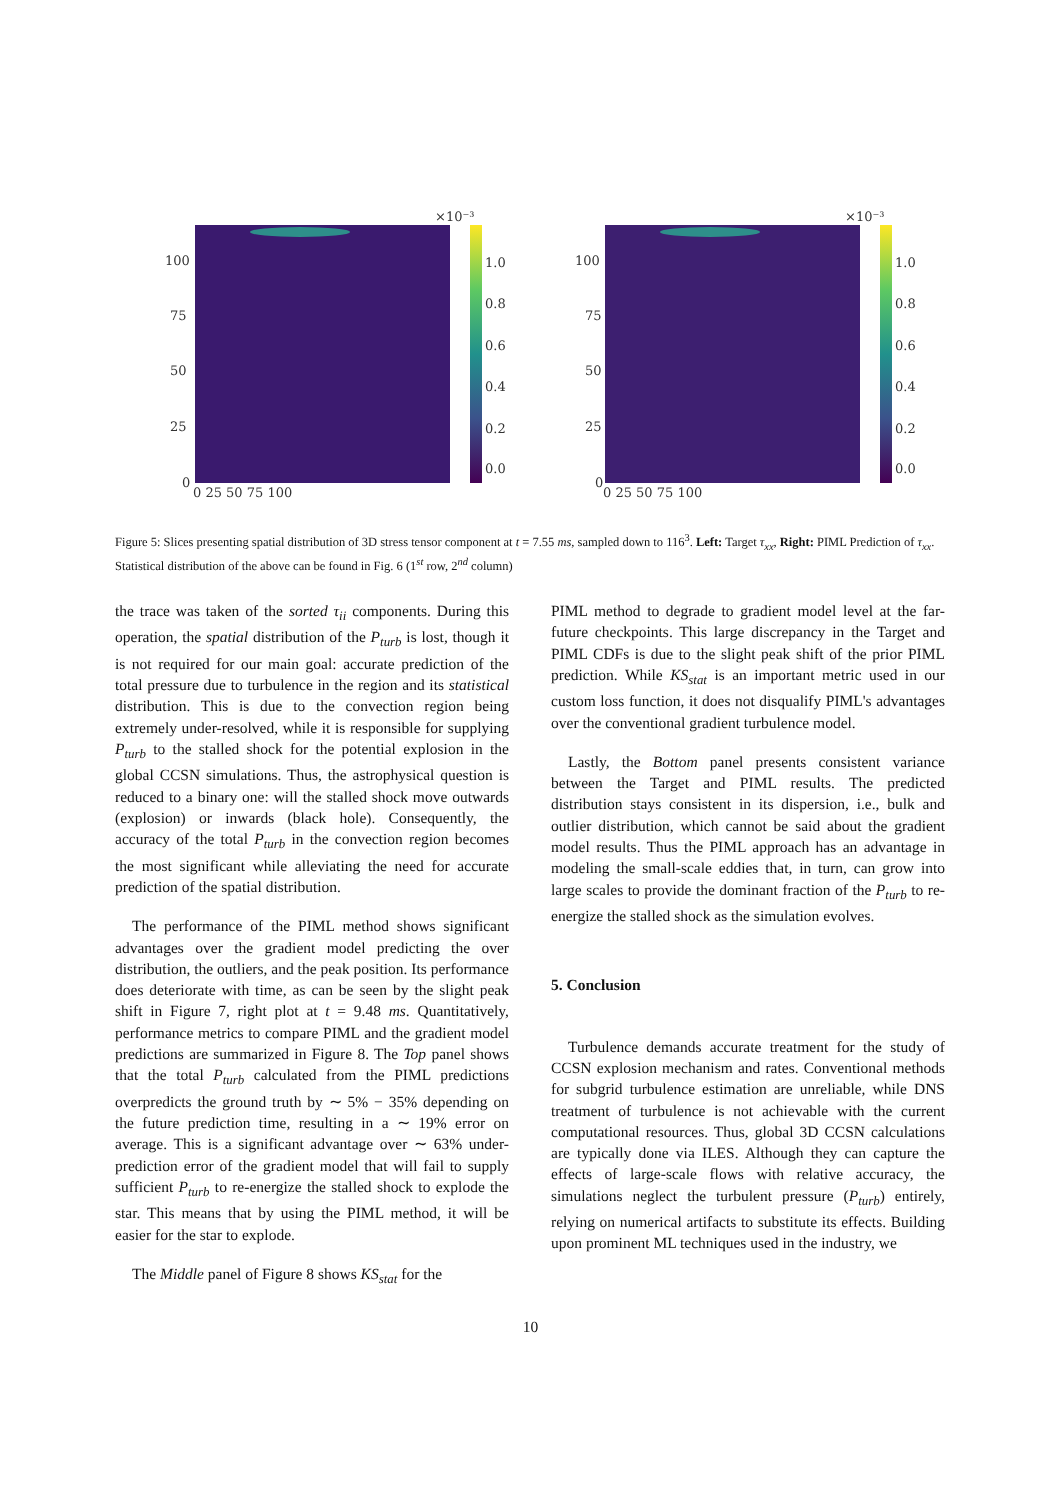100
75
50
25
0
0 25 50 75 100
×10⁻³
1.0
0.8
0.6
0.4
0.2
0.0
100
75
50
25
0
0 25 50 75 100
×10⁻³
1.0
0.8
0.6
0.4
0.2
0.0
Figure 5: Slices presenting spatial distribution of 3D stress tensor component at t = 7.55 ms, sampled down to 116<sup>3</sup>. Left: Target τ<sub>xx</sub>, Right: PIML Prediction of τ<sub>xx</sub>. Statistical distribution of the above can be found in Fig. 6 (1<sup>st</sup> row, 2<sup>nd</sup> column)
the trace was taken of the sorted τ<sub>ii</sub> components. During this operation, the spatial distribution of the P<sub>turb</sub> is lost, though it is not required for our main goal: accurate prediction of the total pressure due to turbulence in the region and its statistical distribution. This is due to the convection region being extremely under-resolved, while it is responsible for supplying P<sub>turb</sub> to the stalled shock for the potential explosion in the global CCSN simulations. Thus, the astrophysical question is reduced to a binary one: will the stalled shock move outwards (explosion) or inwards (black hole). Consequently, the accuracy of the total P<sub>turb</sub> in the convection region becomes the most significant while alleviating the need for accurate prediction of the spatial distribution.
The performance of the PIML method shows significant advantages over the gradient model predicting the over distribution, the outliers, and the peak position. Its performance does deteriorate with time, as can be seen by the slight peak shift in Figure 7, right plot at t = 9.48 ms. Quantitatively, performance metrics to compare PIML and the gradient model predictions are summarized in Figure 8. The Top panel shows that the total P<sub>turb</sub> calculated from the PIML predictions overpredicts the ground truth by ∼ 5% − 35% depending on the future prediction time, resulting in a ∼ 19% error on average. This is a significant advantage over ∼ 63% under-prediction error of the gradient model that will fail to supply sufficient P<sub>turb</sub> to re-energize the stalled shock to explode the star. This means that by using the PIML method, it will be easier for the star to explode.
The Middle panel of Figure 8 shows KS<sub>stat</sub> for the
PIML method to degrade to gradient model level at the far-future checkpoints. This large discrepancy in the Target and PIML CDFs is due to the slight peak shift of the prior PIML prediction. While KS<sub>stat</sub> is an important metric used in our custom loss function, it does not disqualify PIML's advantages over the conventional gradient turbulence model.
Lastly, the Bottom panel presents consistent variance between the Target and PIML results. The predicted distribution stays consistent in its dispersion, i.e., bulk and outlier distribution, which cannot be said about the gradient model results. Thus the PIML approach has an advantage in modeling the small-scale eddies that, in turn, can grow into large scales to provide the dominant fraction of the P<sub>turb</sub> to re-energize the stalled shock as the simulation evolves.
5. Conclusion
Turbulence demands accurate treatment for the study of CCSN explosion mechanism and rates. Conventional methods for subgrid turbulence estimation are unreliable, while DNS treatment of turbulence is not achievable with the current computational resources. Thus, global 3D CCSN calculations are typically done via ILES. Although they can capture the effects of large-scale flows with relative accuracy, the simulations neglect the turbulent pressure (P<sub>turb</sub>) entirely, relying on numerical artifacts to substitute its effects. Building upon prominent ML techniques used in the industry, we
10